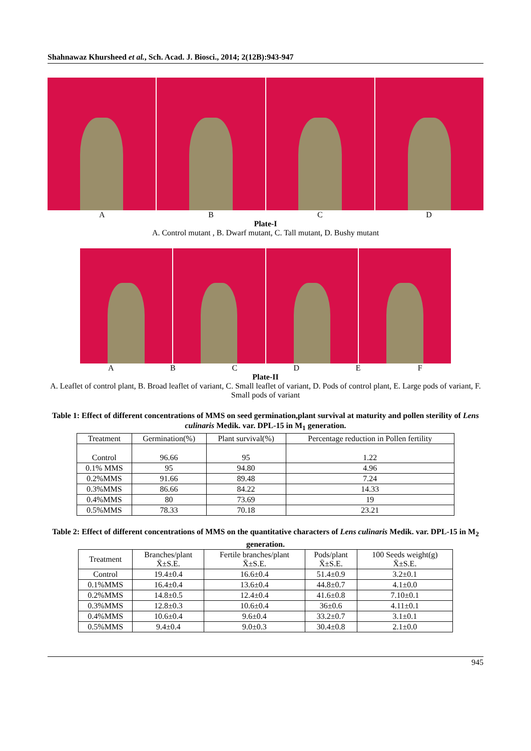Shahnawaz Khursheed et al., Sch. Acad. J. Biosci., 2014; 2(12B):943-947
ABCD
Plate-I
A. Control mutant , B. Dwarf mutant, C. Tall mutant, D. Bushy mutant
ABCDEF
Plate-II
A. Leaflet of control plant, B. Broad leaflet of variant, C. Small leaflet of variant, D. Pods of control plant, E. Large pods of variant, F. Small pods of variant
Table 1: Effect of different concentrations of MMS on seed germination,plant survival at maturity and pollen sterility of Lens culinaris Medik. var. DPL-15 in M<sub>1</sub> generation.
| Treatment | Germination(%) | Plant survival(%) | Percentage reduction in Pollen fertility |
| --- | --- | --- | --- |
| Control | 96.66 | 95 | 1.22 |
| 0.1% MMS | 95 | 94.80 | 4.96 |
| 0.2%MMS | 91.66 | 89.48 | 7.24 |
| 0.3%MMS | 86.66 | 84.22 | 14.33 |
| 0.4%MMS | 80 | 73.69 | 19 |
| 0.5%MMS | 78.33 | 70.18 | 23.21 |
Table 2: Effect of different concentrations of MMS on the quantitative characters of Lens culinaris Medik. var. DPL-15 in M<sub>2</sub> generation.
| Treatment | Branches/plant X̄±S.E. | Fertile branches/plant X̄±S.E. | Pods/plant X̄±S.E. | 100 Seeds weight(g) X̄±S.E. |
| --- | --- | --- | --- | --- |
| Control | 19.4±0.4 | 16.6±0.4 | 51.4±0.9 | 3.2±0.1 |
| 0.1%MMS | 16.4±0.4 | 13.6±0.4 | 44.8±0.7 | 4.1±0.0 |
| 0.2%MMS | 14.8±0.5 | 12.4±0.4 | 41.6±0.8 | 7.10±0.1 |
| 0.3%MMS | 12.8±0.3 | 10.6±0.4 | 36±0.6 | 4.11±0.1 |
| 0.4%MMS | 10.6±0.4 | 9.6±0.4 | 33.2±0.7 | 3.1±0.1 |
| 0.5%MMS | 9.4±0.4 | 9.0±0.3 | 30.4±0.8 | 2.1±0.0 |
945